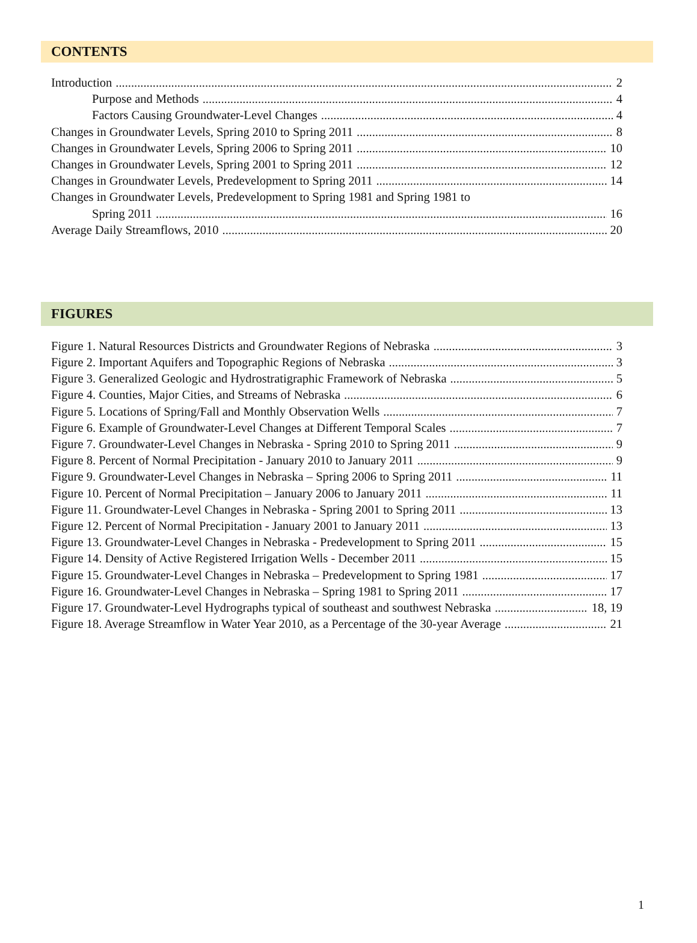CONTENTS
Introduction 2
Purpose and Methods 4
Factors Causing Groundwater-Level Changes 4
Changes in Groundwater Levels, Spring 2010 to Spring 2011 8
Changes in Groundwater Levels, Spring 2006 to Spring 2011 10
Changes in Groundwater Levels, Spring 2001 to Spring 2011 12
Changes in Groundwater Levels, Predevelopment to Spring 2011 14
Changes in Groundwater Levels, Predevelopment to Spring 1981 and Spring 1981 to
Spring 2011 16
Average Daily Streamflows, 2010 20
FIGURES
Figure 1. Natural Resources Districts and Groundwater Regions of Nebraska 3
Figure 2. Important Aquifers and Topographic Regions of Nebraska 3
Figure 3. Generalized Geologic and Hydrostratigraphic Framework of Nebraska 5
Figure 4. Counties, Major Cities, and Streams of Nebraska 6
Figure 5. Locations of Spring/Fall and Monthly Observation Wells 7
Figure 6. Example of Groundwater-Level Changes at Different Temporal Scales 7
Figure 7. Groundwater-Level Changes in Nebraska - Spring 2010 to Spring 2011 9
Figure 8. Percent of Normal Precipitation - January 2010 to January 2011 9
Figure 9. Groundwater-Level Changes in Nebraska – Spring 2006 to Spring 2011 11
Figure 10. Percent of Normal Precipitation – January 2006 to January 2011 11
Figure 11. Groundwater-Level Changes in Nebraska - Spring 2001 to Spring 2011 13
Figure 12. Percent of Normal Precipitation - January 2001 to January 2011 13
Figure 13. Groundwater-Level Changes in Nebraska - Predevelopment to Spring 2011 15
Figure 14. Density of Active Registered Irrigation Wells - December 2011 15
Figure 15. Groundwater-Level Changes in Nebraska – Predevelopment to Spring 1981 17
Figure 16. Groundwater-Level Changes in Nebraska – Spring 1981 to Spring 2011 17
Figure 17. Groundwater-Level Hydrographs typical of southeast and southwest Nebraska 18, 19
Figure 18. Average Streamflow in Water Year 2010, as a Percentage of the 30-year Average 21
1